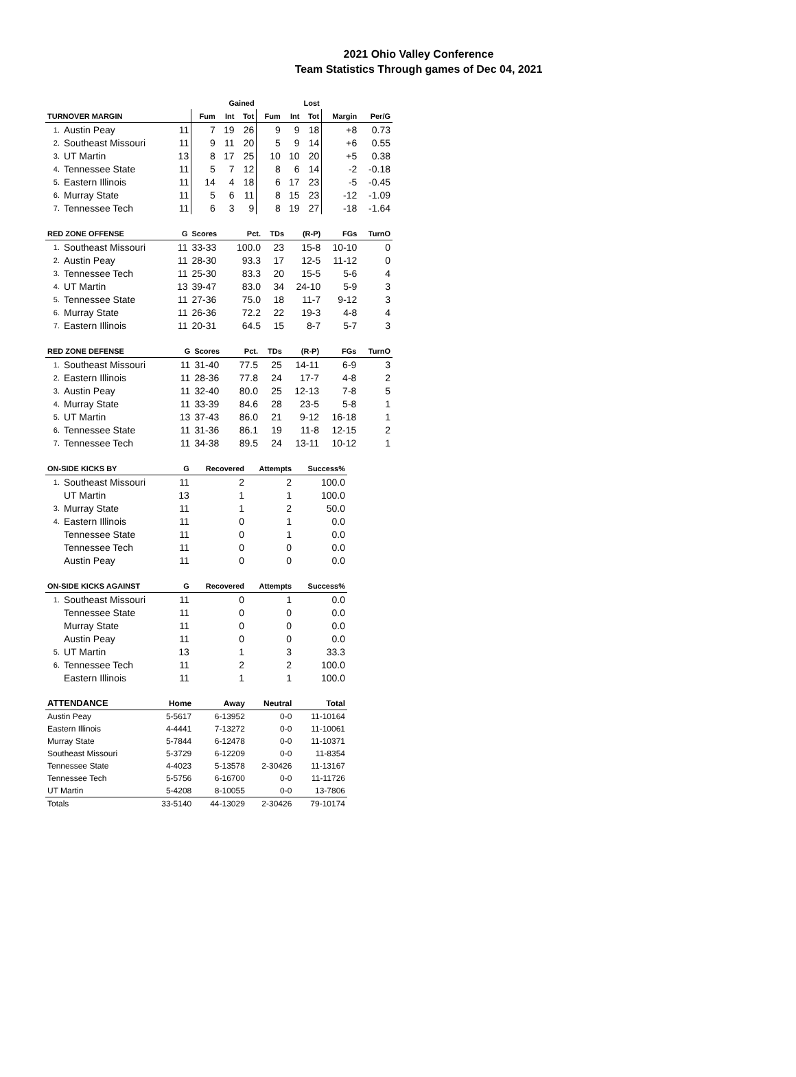2021 Ohio Valley Conference
Team Statistics Through games of Dec 04, 2021
| | | | Gained | | | Lost | | | | |
| --- | --- | --- | --- | --- | --- | --- | --- | --- | --- | --- |
| TURNOVER MARGIN | | | Fum | Int | Tot | Fum | Int | Tot | Margin | Per/G |
| 1. | Austin Peay | 11 | 7 | 19 | 26 | 9 | 9 | 18 | +8 | 0.73 |
| 2. | Southeast Missouri | 11 | 9 | 11 | 20 | 5 | 9 | 14 | +6 | 0.55 |
| 3. | UT Martin | 13 | 8 | 17 | 25 | 10 | 10 | 20 | +5 | 0.38 |
| 4. | Tennessee State | 11 | 5 | 7 | 12 | 8 | 6 | 14 | -2 | -0.18 |
| 5. | Eastern Illinois | 11 | 14 | 4 | 18 | 6 | 17 | 23 | -5 | -0.45 |
| 6. | Murray State | 11 | 5 | 6 | 11 | 8 | 15 | 23 | -12 | -1.09 |
| 7. | Tennessee Tech | 11 | 6 | 3 | 9 | 8 | 19 | 27 | -18 | -1.64 |
| RED ZONE OFFENSE | | G | Scores | Pct. | TDs | (R-P) | FGs | TurnO |
| --- | --- | --- | --- | --- | --- | --- | --- | --- |
| 1. | Southeast Missouri | 11 | 33-33 | 100.0 | 23 | 15-8 | 10-10 | 0 |
| 2. | Austin Peay | 11 | 28-30 | 93.3 | 17 | 12-5 | 11-12 | 0 |
| 3. | Tennessee Tech | 11 | 25-30 | 83.3 | 20 | 15-5 | 5-6 | 4 |
| 4. | UT Martin | 13 | 39-47 | 83.0 | 34 | 24-10 | 5-9 | 3 |
| 5. | Tennessee State | 11 | 27-36 | 75.0 | 18 | 11-7 | 9-12 | 3 |
| 6. | Murray State | 11 | 26-36 | 72.2 | 22 | 19-3 | 4-8 | 4 |
| 7. | Eastern Illinois | 11 | 20-31 | 64.5 | 15 | 8-7 | 5-7 | 3 |
| RED ZONE DEFENSE | | G | Scores | Pct. | TDs | (R-P) | FGs | TurnO |
| --- | --- | --- | --- | --- | --- | --- | --- | --- |
| 1. | Southeast Missouri | 11 | 31-40 | 77.5 | 25 | 14-11 | 6-9 | 3 |
| 2. | Eastern Illinois | 11 | 28-36 | 77.8 | 24 | 17-7 | 4-8 | 2 |
| 3. | Austin Peay | 11 | 32-40 | 80.0 | 25 | 12-13 | 7-8 | 5 |
| 4. | Murray State | 11 | 33-39 | 84.6 | 28 | 23-5 | 5-8 | 1 |
| 5. | UT Martin | 13 | 37-43 | 86.0 | 21 | 9-12 | 16-18 | 1 |
| 6. | Tennessee State | 11 | 31-36 | 86.1 | 19 | 11-8 | 12-15 | 2 |
| 7. | Tennessee Tech | 11 | 34-38 | 89.5 | 24 | 13-11 | 10-12 | 1 |
| ON-SIDE KICKS BY | | G | Recovered | Attempts | Success% |
| --- | --- | --- | --- | --- | --- |
| 1. | Southeast Missouri | 11 | 2 | 2 | 100.0 |
| | UT Martin | 13 | 1 | 1 | 100.0 |
| 3. | Murray State | 11 | 1 | 2 | 50.0 |
| 4. | Eastern Illinois | 11 | 0 | 1 | 0.0 |
| | Tennessee State | 11 | 0 | 1 | 0.0 |
| | Tennessee Tech | 11 | 0 | 0 | 0.0 |
| | Austin Peay | 11 | 0 | 0 | 0.0 |
| ON-SIDE KICKS AGAINST | | G | Recovered | Attempts | Success% |
| --- | --- | --- | --- | --- | --- |
| 1. | Southeast Missouri | 11 | 0 | 1 | 0.0 |
| | Tennessee State | 11 | 0 | 0 | 0.0 |
| | Murray State | 11 | 0 | 0 | 0.0 |
| | Austin Peay | 11 | 0 | 0 | 0.0 |
| 5. | UT Martin | 13 | 1 | 3 | 33.3 |
| 6. | Tennessee Tech | 11 | 2 | 2 | 100.0 |
| | Eastern Illinois | 11 | 1 | 1 | 100.0 |
| ATTENDANCE | Home | Away | Neutral | Total |
| --- | --- | --- | --- | --- |
| Austin Peay | 5-5617 | 6-13952 | 0-0 | 11-10164 |
| Eastern Illinois | 4-4441 | 7-13272 | 0-0 | 11-10061 |
| Murray State | 5-7844 | 6-12478 | 0-0 | 11-10371 |
| Southeast Missouri | 5-3729 | 6-12209 | 0-0 | 11-8354 |
| Tennessee State | 4-4023 | 5-13578 | 2-30426 | 11-13167 |
| Tennessee Tech | 5-5756 | 6-16700 | 0-0 | 11-11726 |
| UT Martin | 5-4208 | 8-10055 | 0-0 | 13-7806 |
| Totals | 33-5140 | 44-13029 | 2-30426 | 79-10174 |